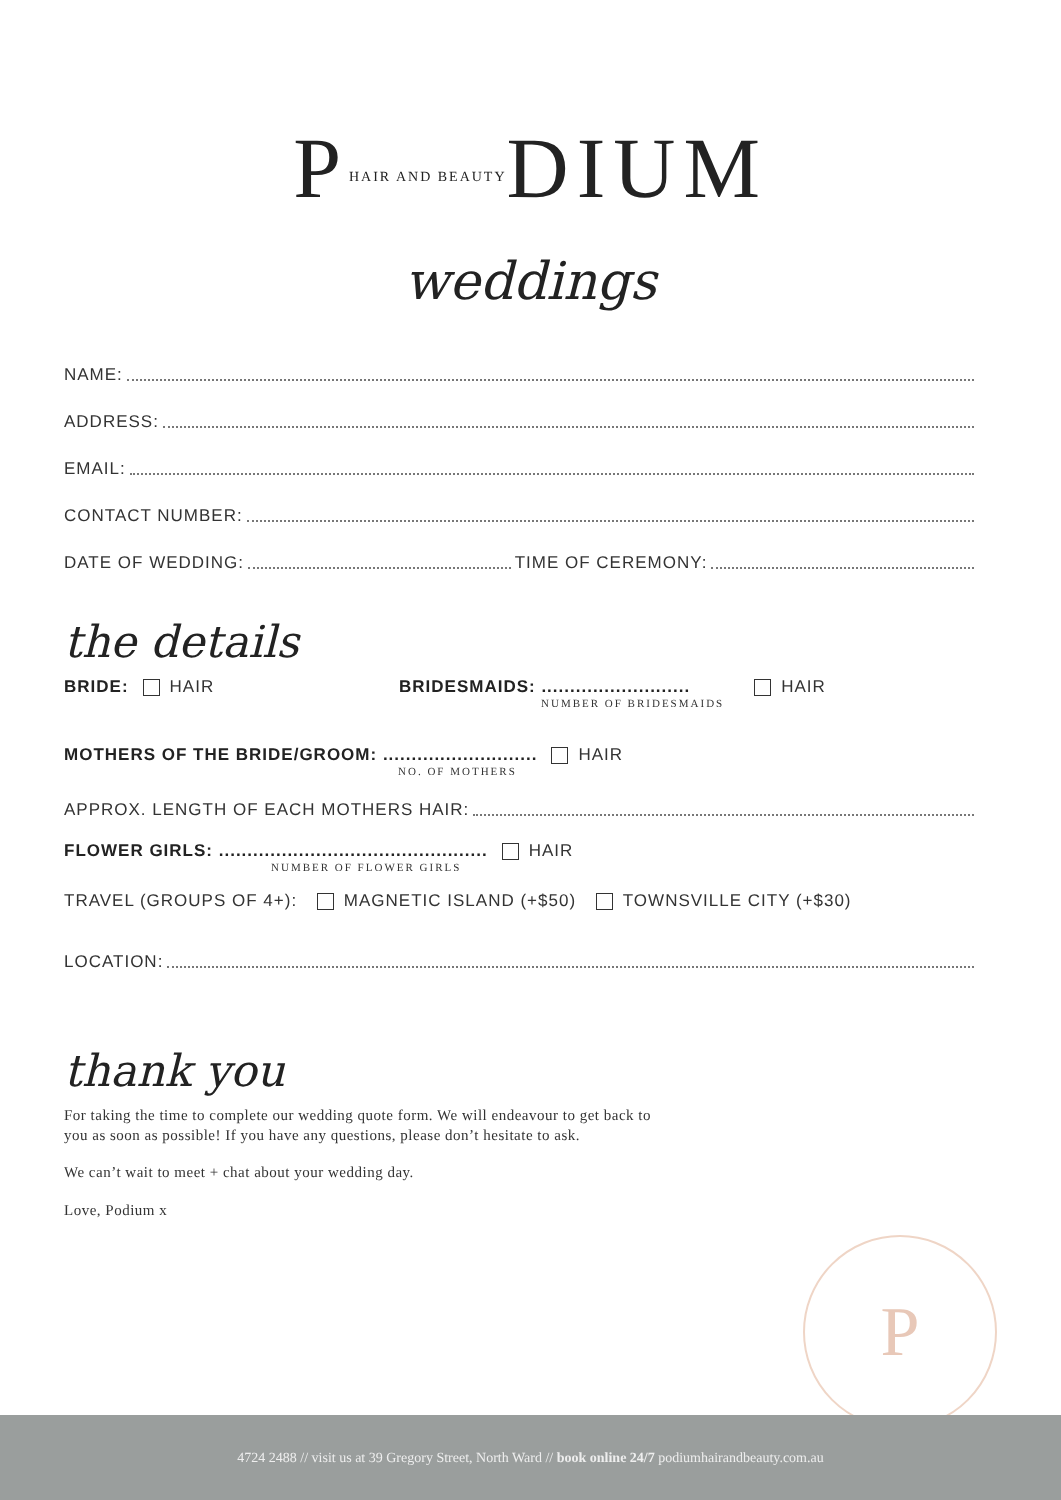PHAIR AND BEAUTYDIUM
weddings
NAME:
ADDRESS:
EMAIL:
CONTACT NUMBER:
DATE OF WEDDING: TIME OF CEREMONY:
the details
BRIDE: HAIR BRIDESMAIDS: ..........................
NUMBER OF BRIDESMAIDS HAIR
MOTHERS OF THE BRIDE/GROOM: ........................... HAIR
NO. OF MOTHERS
APPROX. LENGTH OF EACH MOTHERS HAIR:
FLOWER GIRLS: ............................................... HAIR
NUMBER OF FLOWER GIRLS
TRAVEL (GROUPS OF 4+): MAGNETIC ISLAND (+$50) TOWNSVILLE CITY (+$30)
LOCATION:
thank you
For taking the time to complete our wedding quote form. We will endeavour to get back to
you as soon as possible! If you have any questions, please don’t hesitate to ask.
We can’t wait to meet + chat about your wedding day.
Love, Podium x
P
4724 2488 // visit us at 39 Gregory Street, North Ward // book online 24/7 podiumhairandbeauty.com.au